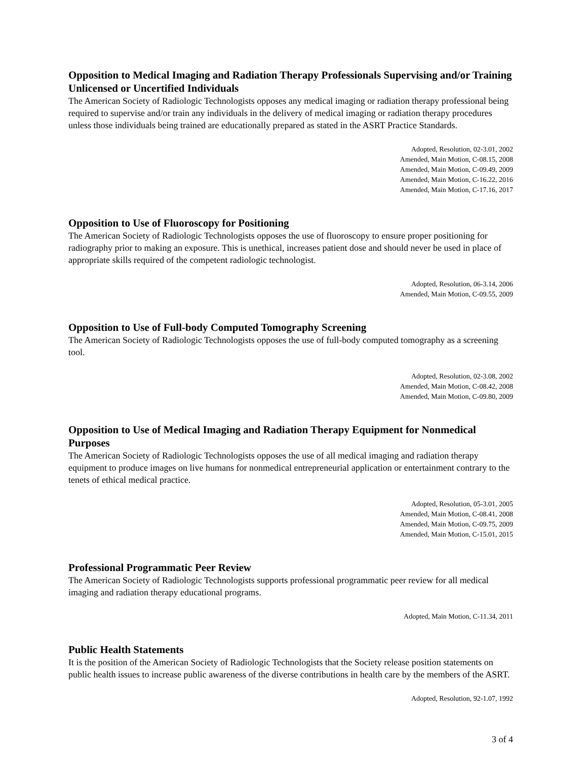Opposition to Medical Imaging and Radiation Therapy Professionals Supervising and/or Training Unlicensed or Uncertified Individuals
The American Society of Radiologic Technologists opposes any medical imaging or radiation therapy professional being required to supervise and/or train any individuals in the delivery of medical imaging or radiation therapy procedures unless those individuals being trained are educationally prepared as stated in the ASRT Practice Standards.
Adopted, Resolution, 02-3.01, 2002
Amended, Main Motion, C-08.15, 2008
Amended, Main Motion, C-09.49, 2009
Amended, Main Motion, C-16.22, 2016
Amended, Main Motion, C-17.16, 2017
Opposition to Use of Fluoroscopy for Positioning
The American Society of Radiologic Technologists opposes the use of fluoroscopy to ensure proper positioning for radiography prior to making an exposure. This is unethical, increases patient dose and should never be used in place of appropriate skills required of the competent radiologic technologist.
Adopted, Resolution, 06-3.14, 2006
Amended, Main Motion, C-09.55, 2009
Opposition to Use of Full-body Computed Tomography Screening
The American Society of Radiologic Technologists opposes the use of full-body computed tomography as a screening tool.
Adopted, Resolution, 02-3.08, 2002
Amended, Main Motion, C-08.42, 2008
Amended, Main Motion, C-09.80, 2009
Opposition to Use of Medical Imaging and Radiation Therapy Equipment for Nonmedical Purposes
The American Society of Radiologic Technologists opposes the use of all medical imaging and radiation therapy equipment to produce images on live humans for nonmedical entrepreneurial application or entertainment contrary to the tenets of ethical medical practice.
Adopted, Resolution, 05-3.01, 2005
Amended, Main Motion, C-08.41, 2008
Amended, Main Motion, C-09.75, 2009
Amended, Main Motion, C-15.01, 2015
Professional Programmatic Peer Review
The American Society of Radiologic Technologists supports professional programmatic peer review for all medical imaging and radiation therapy educational programs.
Adopted, Main Motion, C-11.34, 2011
Public Health Statements
It is the position of the American Society of Radiologic Technologists that the Society release position statements on public health issues to increase public awareness of the diverse contributions in health care by the members of the ASRT.
Adopted, Resolution, 92-1.07, 1992
3 of 4